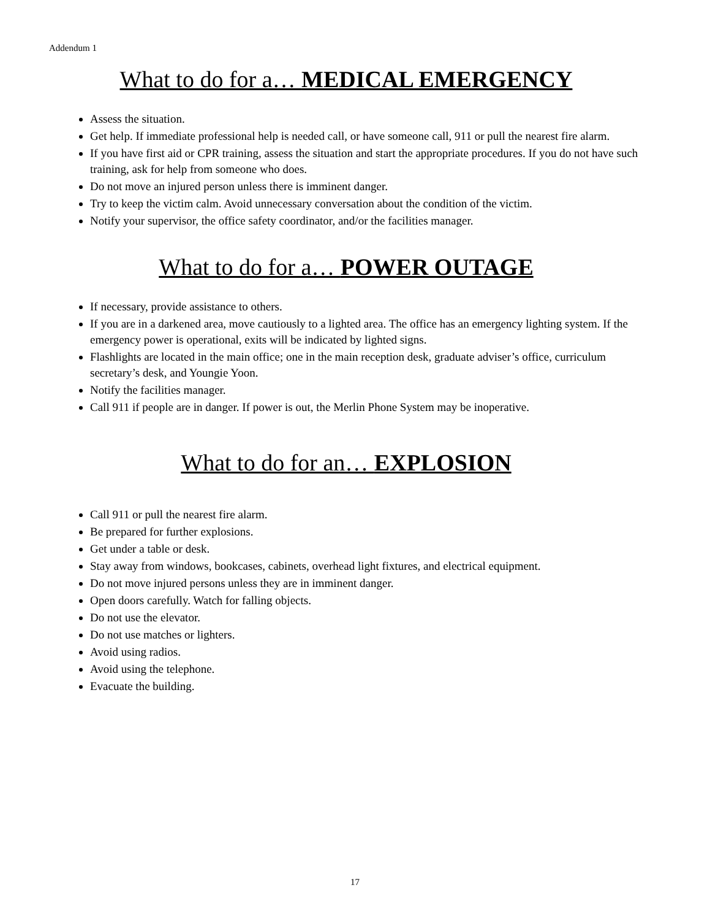Addendum 1
What to do for a… MEDICAL EMERGENCY
Assess the situation.
Get help. If immediate professional help is needed call, or have someone call, 911 or pull the nearest fire alarm.
If you have first aid or CPR training, assess the situation and start the appropriate procedures. If you do not have such training, ask for help from someone who does.
Do not move an injured person unless there is imminent danger.
Try to keep the victim calm. Avoid unnecessary conversation about the condition of the victim.
Notify your supervisor, the office safety coordinator, and/or the facilities manager.
What to do for a… POWER OUTAGE
If necessary, provide assistance to others.
If you are in a darkened area, move cautiously to a lighted area. The office has an emergency lighting system. If the emergency power is operational, exits will be indicated by lighted signs.
Flashlights are located in the main office; one in the main reception desk, graduate adviser’s office, curriculum secretary’s desk, and Youngie Yoon.
Notify the facilities manager.
Call 911 if people are in danger. If power is out, the Merlin Phone System may be inoperative.
What to do for an… EXPLOSION
Call 911 or pull the nearest fire alarm.
Be prepared for further explosions.
Get under a table or desk.
Stay away from windows, bookcases, cabinets, overhead light fixtures, and electrical equipment.
Do not move injured persons unless they are in imminent danger.
Open doors carefully. Watch for falling objects.
Do not use the elevator.
Do not use matches or lighters.
Avoid using radios.
Avoid using the telephone.
Evacuate the building.
17